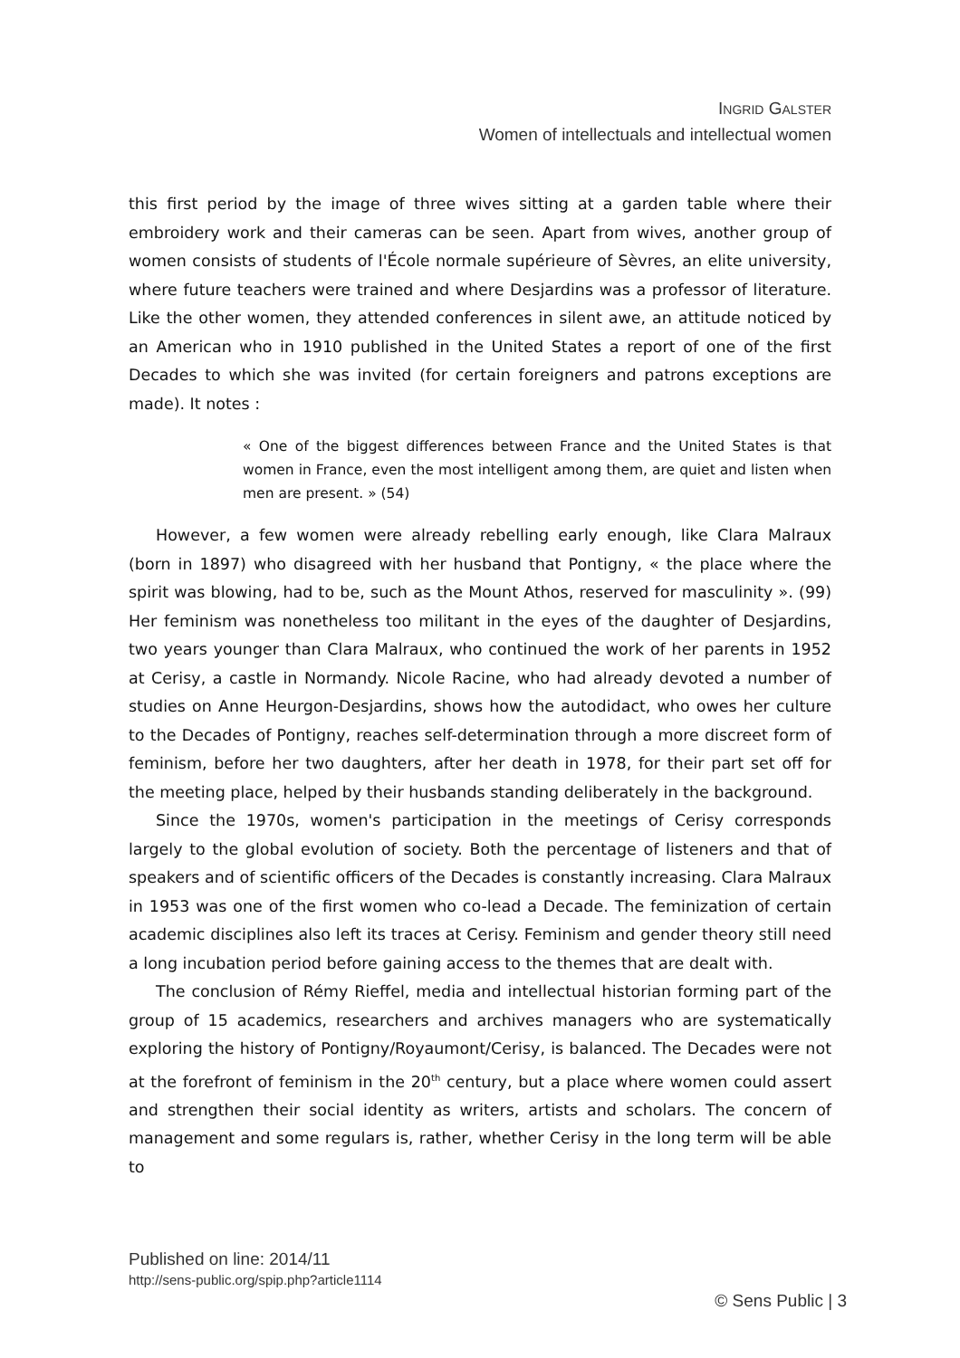INGRID GALSTER
Women of intellectuals and intellectual women
this first period by the image of three wives sitting at a garden table where their embroidery work and their cameras can be seen. Apart from wives, another group of women consists of students of l'École normale supérieure of Sèvres, an elite university, where future teachers were trained and where Desjardins was a professor of literature. Like the other women, they attended conferences in silent awe, an attitude noticed by an American who in 1910 published in the United States a report of one of the first Decades to which she was invited (for certain foreigners and patrons exceptions are made). It notes :
« One of the biggest differences between France and the United States is that women in France, even the most intelligent among them, are quiet and listen when men are present. » (54)
However, a few women were already rebelling early enough, like Clara Malraux (born in 1897) who disagreed with her husband that Pontigny, « the place where the spirit was blowing, had to be, such as the Mount Athos, reserved for masculinity ». (99) Her feminism was nonetheless too militant in the eyes of the daughter of Desjardins, two years younger than Clara Malraux, who continued the work of her parents in 1952 at Cerisy, a castle in Normandy. Nicole Racine, who had already devoted a number of studies on Anne Heurgon-Desjardins, shows how the autodidact, who owes her culture to the Decades of Pontigny, reaches self-determination through a more discreet form of feminism, before her two daughters, after her death in 1978, for their part set off for the meeting place, helped by their husbands standing deliberately in the background.
Since the 1970s, women's participation in the meetings of Cerisy corresponds largely to the global evolution of society. Both the percentage of listeners and that of speakers and of scientific officers of the Decades is constantly increasing. Clara Malraux in 1953 was one of the first women who co-lead a Decade. The feminization of certain academic disciplines also left its traces at Cerisy. Feminism and gender theory still need a long incubation period before gaining access to the themes that are dealt with.
The conclusion of Rémy Rieffel, media and intellectual historian forming part of the group of 15 academics, researchers and archives managers who are systematically exploring the history of Pontigny/Royaumont/Cerisy, is balanced. The Decades were not at the forefront of feminism in the 20<sup>th</sup> century, but a place where women could assert and strengthen their social identity as writers, artists and scholars. The concern of management and some regulars is, rather, whether Cerisy in the long term will be able to
Published on line: 2014/11
http://sens-public.org/spip.php?article1114
© Sens Public | 3